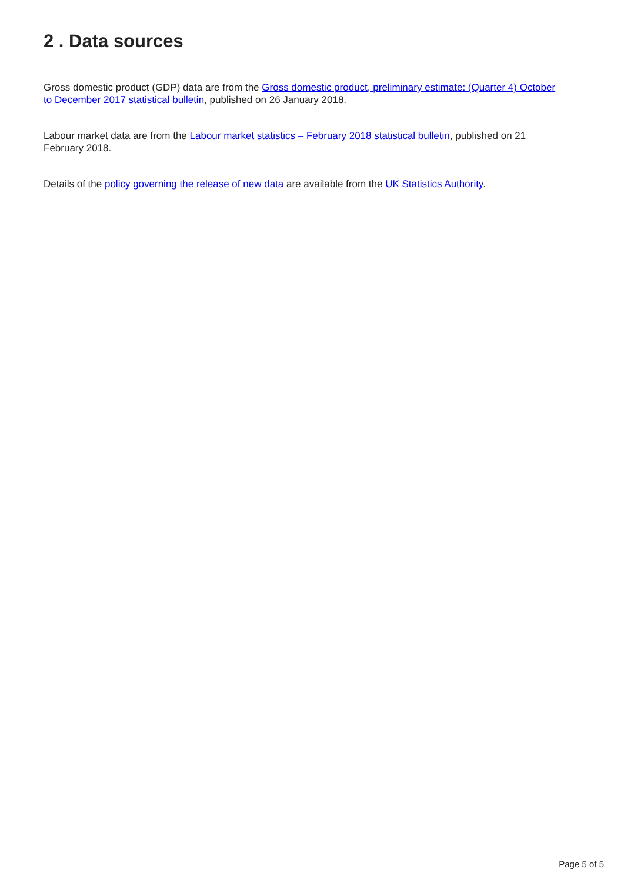2 . Data sources
Gross domestic product (GDP) data are from the Gross domestic product, preliminary estimate: (Quarter 4) October to December 2017 statistical bulletin, published on 26 January 2018.
Labour market data are from the Labour market statistics – February 2018 statistical bulletin, published on 21 February 2018.
Details of the policy governing the release of new data are available from the UK Statistics Authority.
Page 5 of 5